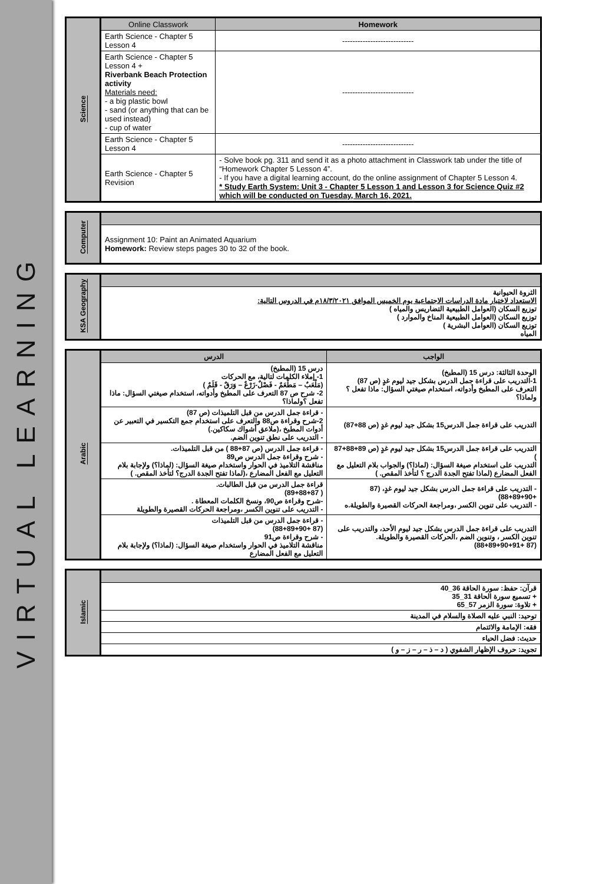VIRTUAL LEARNING
| Science | Online Classwork | Homework |
| | Earth Science - Chapter 5 Lesson 4 | ---------------------------- |
| | Earth Science - Chapter 5 Lesson 4 + Riverbank Beach Protection activity Materials need: - a big plastic bowl - sand (or anything that can be used instead) - cup of water | ---------------------------- |
| | Earth Science - Chapter 5 Lesson 4 | ---------------------------- |
| | Earth Science - Chapter 5 Revision | - Solve book pg. 311 and send it as a photo attachment in Classwork tab under the title of “Homework Chapter 5 Lesson 4”. - If you have a digital learning account, do the online assignment of Chapter 5 Lesson 4. * Study Earth System: Unit 3 - Chapter 5 Lesson 1 and Lesson 3 for Science Quiz #2 which will be conducted on Tuesday, March 16, 2021. |
| Computer | |
| | Assignment 10: Paint an Animated Aquarium Homework: Review steps pages 30 to 32 of the book. |
| KSA Geography | |
| | الثروة الحيوانية الاستعداد لاختبار مادة الدراسات الاجتماعية يوم الخميس الموافق ١٨/٣/٢٠٢١م في الدروس التالية: توزيع السكان (العوامل الطبيعية التضاريس والمياه ) توزيع السكان (العوامل الطبيعية المناخ والموارد ) توزيع السكان (العوامل البشرية ) المياه |
| Arabic | الدرس | الواجب |
| | درس 15 (المطبخ) 1- إملاء الكلمات لتالية، مع الحركات (مَلْعَبٌ – مَطْعَمٌ - فَصْلٌ-زَرْعٌ – وَرَقٌ - قَلَمٌ ) 2- شرح ص 87 التعرف على المطبخ وأدواته، استخدام صيغتي السؤال: ماذا تفعل ؟ولماذا؟ | الوحدة الثالثة: درس 15 (المطبخ) 1-التدريب على قراءة جمل الدرس بشكل جيد ليوم غدٍ (ص 87) التعرف على المطبخ وأدواته، استخدام صيغتي السؤال: ماذا تفعل ؟ ولماذا؟ |
| | - قراءة جمل الدرس من قبل التلميذات (ص 87) 2-شرح وقراءة ص88 والتعرف على استخدام جمع التكسير في التعبير عن أدوات المطبخ ،(ملاعق أشواك سكاكين.) - التدريب على نطق تنوين الضم. | التدريب على قراءة جمل الدرس15 بشكل جيد ليوم غدٍ (ص 88+87) |
| | - قراءة جمل الدرس (ص 87+88 ) من قبل التلميذات. - شرح وقراءة جمل الدرس ص89 مناقشة التلاميذ في الحوار واستخدام صيغة السؤال: (لماذا؟) ولإجابة بلام التعليل مع الفعل المضارع ،(لماذا تفتح الجدة الدرج؟ لتأخذ المقص. ) | التدريب على قراءة جمل الدرس15 بشكل جيد ليوم غدٍ (ص 89+88+87 ) التدريب على استخدام صيغة السؤال: (لماذا؟) والجواب بلام التعليل مع الفعل المضارع (لماذا تفتح الجدة الدرج ؟ لتأخذ المقص. ) |
| | قراءة جمل الدرس من قبل الطالبات. ( 89+88+87) -شرح وقراءة ص90، ونسخ الكلمات المعطاة . - التدريب على تنوين الكسر ،ومراجعة الحركات القصيرة والطويلة | - التدريب على قراءة جمل الدرس بشكل جيد ليوم غدٍ، (87 +90+89+88) - التدريب على تنوين الكسر ،ومراجعة الحركات القصيرة والطويلة.ه |
| | - قراءة جمل الدرس من قبل التلميذات (87 +88+89+90) - شرح وقراءة ص91 مناقشة التلاميذ في الحوار واستخدام صيغة السؤال: (لماذا؟) ولإجابة بلام التعليل مع الفعل المضارع | التدريب على قراءة جمل الدرس بشكل جيد ليوم الأحد، والتدريب على تنوين الكسر ، وتنوين الضم ،الحركات القصيرة والطويلة. (87 +88+89+90+91) |
| Islamic | |
| | قرآن: حفظ: سورة الحاقة 36_40 + تسميع سورة الحاقة 31_35 + تلاوة: سورة الزمر 57_65 |
| | توحيد: النبي عليه الصلاة والسلام في المدينة |
| | فقه: الإمامة والائتمام |
| | حديث: فضل الحياء |
| | تجويد: حروف الإظهار الشفوي ( د – ذ – ر – ز – و ) |